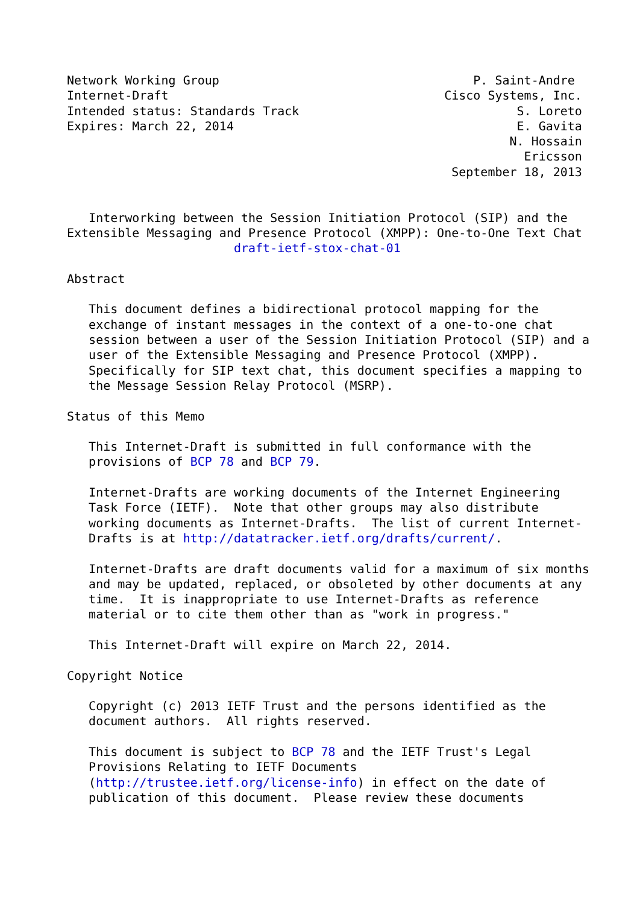Network Working Group                                   P. Saint-Andre
Internet-Draft                                      Cisco Systems, Inc.
Intended status: Standards Track                              S. Loreto
Expires: March 22, 2014                                       E. Gavita
                                                             N. Hossain
                                                               Ericsson
                                                     September 18, 2013


   Interworking between the Session Initiation Protocol (SIP) and the
Extensible Messaging and Presence Protocol (XMPP): One-to-One Text Chat
                       draft-ietf-stox-chat-01

Abstract

   This document defines a bidirectional protocol mapping for the
   exchange of instant messages in the context of a one-to-one chat
   session between a user of the Session Initiation Protocol (SIP) and a
   user of the Extensible Messaging and Presence Protocol (XMPP).
   Specifically for SIP text chat, this document specifies a mapping to
   the Message Session Relay Protocol (MSRP).

Status of this Memo

   This Internet-Draft is submitted in full conformance with the
   provisions of BCP 78 and BCP 79.

   Internet-Drafts are working documents of the Internet Engineering
   Task Force (IETF).  Note that other groups may also distribute
   working documents as Internet-Drafts.  The list of current Internet-
   Drafts is at http://datatracker.ietf.org/drafts/current/.

   Internet-Drafts are draft documents valid for a maximum of six months
   and may be updated, replaced, or obsoleted by other documents at any
   time.  It is inappropriate to use Internet-Drafts as reference
   material or to cite them other than as "work in progress."

   This Internet-Draft will expire on March 22, 2014.

Copyright Notice

   Copyright (c) 2013 IETF Trust and the persons identified as the
   document authors.  All rights reserved.

   This document is subject to BCP 78 and the IETF Trust's Legal
   Provisions Relating to IETF Documents
   (http://trustee.ietf.org/license-info) in effect on the date of
   publication of this document.  Please review these documents